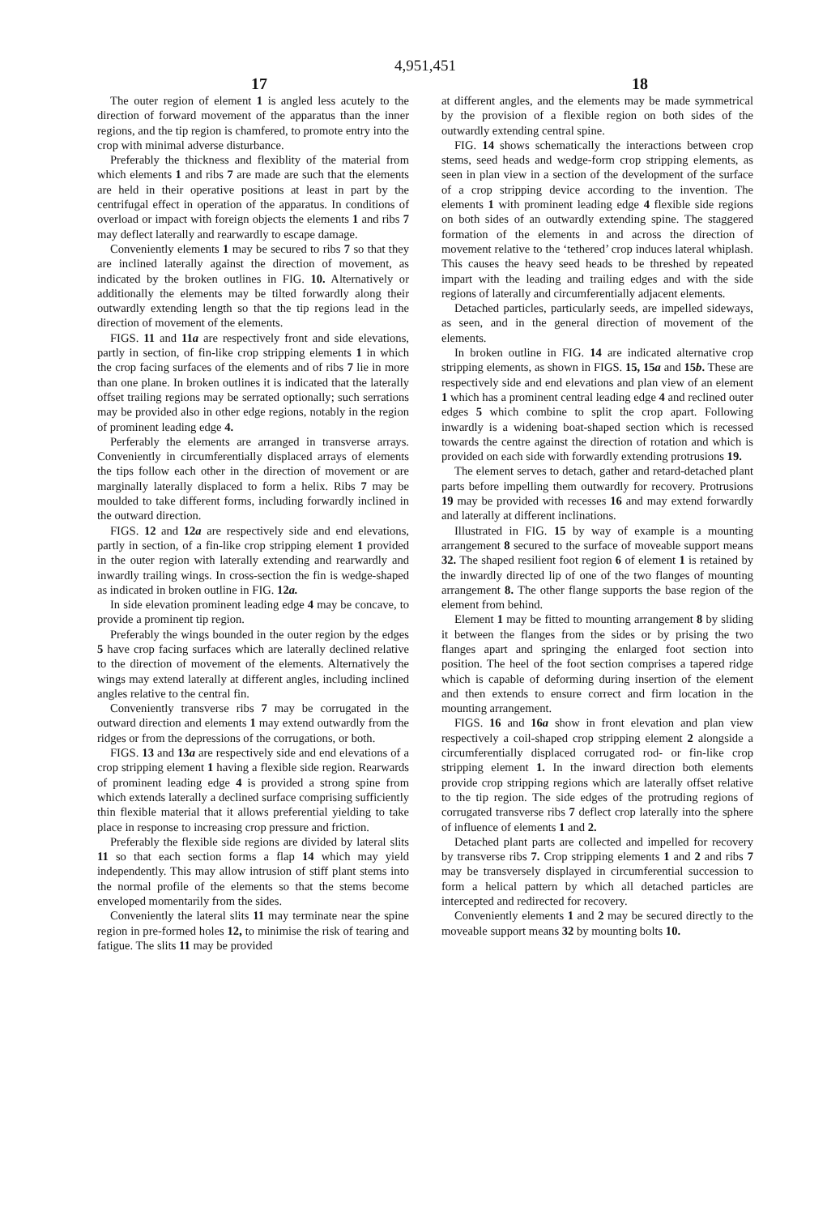4,951,451
17 18
The outer region of element 1 is angled less acutely to the direction of forward movement of the apparatus than the inner regions, and the tip region is chamfered, to promote entry into the crop with minimal adverse disturbance.
Preferably the thickness and flexiblity of the material from which elements 1 and ribs 7 are made are such that the elements are held in their operative positions at least in part by the centrifugal effect in operation of the apparatus. In conditions of overload or impact with foreign objects the elements 1 and ribs 7 may deflect laterally and rearwardly to escape damage.
Conveniently elements 1 may be secured to ribs 7 so that they are inclined laterally against the direction of movement, as indicated by the broken outlines in FIG. 10. Alternatively or additionally the elements may be tilted forwardly along their outwardly extending length so that the tip regions lead in the direction of movement of the elements.
FIGS. 11 and 11a are respectively front and side elevations, partly in section, of fin-like crop stripping elements 1 in which the crop facing surfaces of the elements and of ribs 7 lie in more than one plane. In broken outlines it is indicated that the laterally offset trailing regions may be serrated optionally; such serrations may be provided also in other edge regions, notably in the region of prominent leading edge 4.
Perferably the elements are arranged in transverse arrays. Conveniently in circumferentially displaced arrays of elements the tips follow each other in the direction of movement or are marginally laterally displaced to form a helix. Ribs 7 may be moulded to take different forms, including forwardly inclined in the outward direction.
FIGS. 12 and 12a are respectively side and end elevations, partly in section, of a fin-like crop stripping element 1 provided in the outer region with laterally extending and rearwardly and inwardly trailing wings. In cross-section the fin is wedge-shaped as indicated in broken outline in FIG. 12a.
In side elevation prominent leading edge 4 may be concave, to provide a prominent tip region.
Preferably the wings bounded in the outer region by the edges 5 have crop facing surfaces which are laterally declined relative to the direction of movement of the elements. Alternatively the wings may extend laterally at different angles, including inclined angles relative to the central fin.
Conveniently transverse ribs 7 may be corrugated in the outward direction and elements 1 may extend outwardly from the ridges or from the depressions of the corrugations, or both.
FIGS. 13 and 13a are respectively side and end elevations of a crop stripping element 1 having a flexible side region. Rearwards of prominent leading edge 4 is provided a strong spine from which extends laterally a declined surface comprising sufficiently thin flexible material that it allows preferential yielding to take place in response to increasing crop pressure and friction.
Preferably the flexible side regions are divided by lateral slits 11 so that each section forms a flap 14 which may yield independently. This may allow intrusion of stiff plant stems into the normal profile of the elements so that the stems become enveloped momentarily from the sides.
Conveniently the lateral slits 11 may terminate near the spine region in pre-formed holes 12, to minimise the risk of tearing and fatigue. The slits 11 may be provided
at different angles, and the elements may be made symmetrical by the provision of a flexible region on both sides of the outwardly extending central spine.
FIG. 14 shows schematically the interactions between crop stems, seed heads and wedge-form crop stripping elements, as seen in plan view in a section of the development of the surface of a crop stripping device according to the invention. The elements 1 with prominent leading edge 4 flexible side regions on both sides of an outwardly extending spine. The staggered formation of the elements in and across the direction of movement relative to the ‘tethered’ crop induces lateral whiplash. This causes the heavy seed heads to be threshed by repeated impart with the leading and trailing edges and with the side regions of laterally and circumferentially adjacent elements.
Detached particles, particularly seeds, are impelled sideways, as seen, and in the general direction of movement of the elements.
In broken outline in FIG. 14 are indicated alternative crop stripping elements, as shown in FIGS. 15, 15a and 15b. These are respectively side and end elevations and plan view of an element 1 which has a prominent central leading edge 4 and reclined outer edges 5 which combine to split the crop apart. Following inwardly is a widening boat-shaped section which is recessed towards the centre against the direction of rotation and which is provided on each side with forwardly extending protrusions 19.
The element serves to detach, gather and retard-detached plant parts before impelling them outwardly for recovery. Protrusions 19 may be provided with recesses 16 and may extend forwardly and laterally at different inclinations.
Illustrated in FIG. 15 by way of example is a mounting arrangement 8 secured to the surface of moveable support means 32. The shaped resilient foot region 6 of element 1 is retained by the inwardly directed lip of one of the two flanges of mounting arrangement 8. The other flange supports the base region of the element from behind.
Element 1 may be fitted to mounting arrangement 8 by sliding it between the flanges from the sides or by prising the two flanges apart and springing the enlarged foot section into position. The heel of the foot section comprises a tapered ridge which is capable of deforming during insertion of the element and then extends to ensure correct and firm location in the mounting arrangement.
FIGS. 16 and 16a show in front elevation and plan view respectively a coil-shaped crop stripping element 2 alongside a circumferentially displaced corrugated rod- or fin-like crop stripping element 1. In the inward direction both elements provide crop stripping regions which are laterally offset relative to the tip region. The side edges of the protruding regions of corrugated transverse ribs 7 deflect crop laterally into the sphere of influence of elements 1 and 2.
Detached plant parts are collected and impelled for recovery by transverse ribs 7. Crop stripping elements 1 and 2 and ribs 7 may be transversely displayed in circumferential succession to form a helical pattern by which all detached particles are intercepted and redirected for recovery.
Conveniently elements 1 and 2 may be secured directly to the moveable support means 32 by mounting bolts 10.